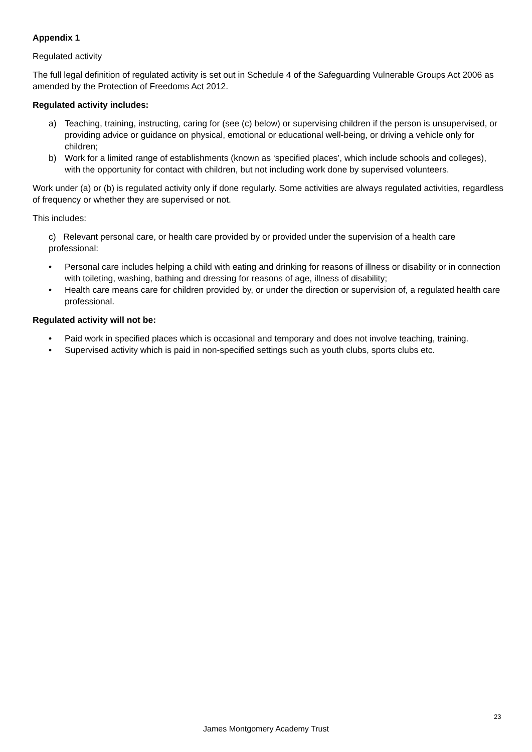Appendix 1
Regulated activity
The full legal definition of regulated activity is set out in Schedule 4 of the Safeguarding Vulnerable Groups Act 2006 as amended by the Protection of Freedoms Act 2012.
Regulated activity includes:
a) Teaching, training, instructing, caring for (see (c) below) or supervising children if the person is unsupervised, or providing advice or guidance on physical, emotional or educational well-being, or driving a vehicle only for children;
b) Work for a limited range of establishments (known as ‘specified places’, which include schools and colleges), with the opportunity for contact with children, but not including work done by supervised volunteers.
Work under (a) or (b) is regulated activity only if done regularly. Some activities are always regulated activities, regardless of frequency or whether they are supervised or not.
This includes:
c) Relevant personal care, or health care provided by or provided under the supervision of a health care professional:
• Personal care includes helping a child with eating and drinking for reasons of illness or disability or in connection with toileting, washing, bathing and dressing for reasons of age, illness of disability;
• Health care means care for children provided by, or under the direction or supervision of, a regulated health care professional.
Regulated activity will not be:
• Paid work in specified places which is occasional and temporary and does not involve teaching, training.
• Supervised activity which is paid in non-specified settings such as youth clubs, sports clubs etc.
23
James Montgomery Academy Trust